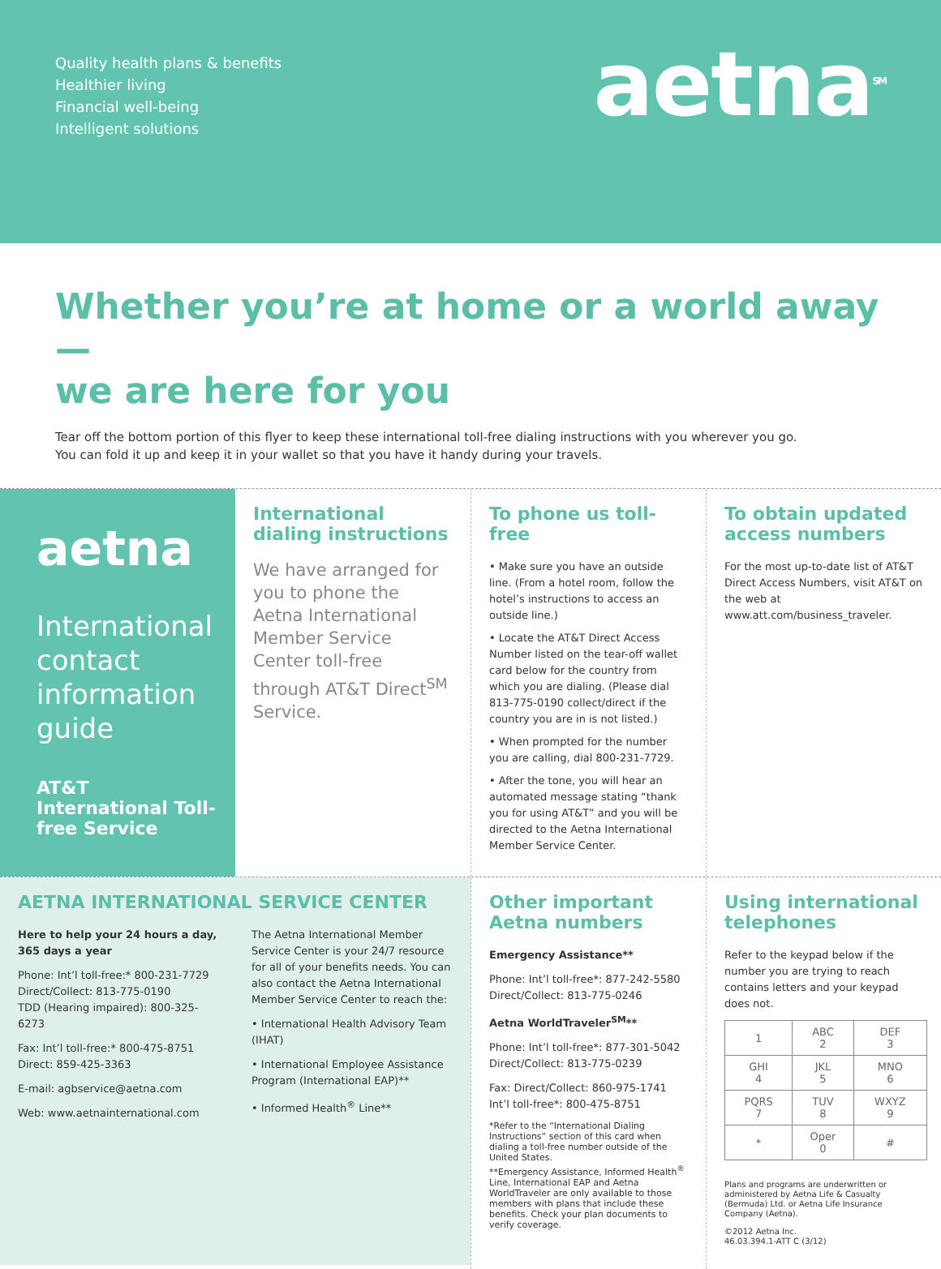Quality health plans & benefits
Healthier living
Financial well-being
Intelligent solutions
aetna<sup>SM</sup>
Whether you’re at home or a world away —
we are here for you
Tear off the bottom portion of this flyer to keep these international toll-free dialing instructions with you wherever you go.
You can fold it up and keep it in your wallet so that you have it handy during your travels.
aetna
International contact information guide
AT&T International Toll-free Service
International dialing instructions
We have arranged for you to phone the Aetna International Member Service Center toll-free through AT&T Direct<sup>SM</sup> Service.
To phone us toll-free
• Make sure you have an outside line. (From a hotel room, follow the hotel’s instructions to access an outside line.)
• Locate the AT&T Direct Access Number listed on the tear-off wallet card below for the country from which you are dialing. (Please dial 813-775-0190 collect/direct if the country you are in is not listed.)
• When prompted for the number you are calling, dial 800-231-7729.
• After the tone, you will hear an automated message stating “thank you for using AT&T” and you will be directed to the Aetna International Member Service Center.
To obtain updated access numbers
For the most up-to-date list of AT&T Direct Access Numbers, visit AT&T on the web at www.att.com/business_traveler.
AETNA INTERNATIONAL SERVICE CENTER
Here to help your 24 hours a day, 365 days a year
Phone: Int’l toll-free:* 800-231-7729
Direct/Collect: 813-775-0190
TDD (Hearing impaired): 800-325-6273
Fax: Int’l toll-free:* 800-475-8751
Direct: 859-425-3363
E-mail: agbservice@aetna.com
Web: www.aetnainternational.com
The Aetna International Member Service Center is your 24/7 resource for all of your benefits needs. You can also contact the Aetna International Member Service Center to reach the:
• International Health Advisory Team (IHAT)
• International Employee Assistance Program (International EAP)**
• Informed Health<sup>®</sup> Line**
Other important Aetna numbers
Emergency Assistance**
Phone: Int’l toll-free*: 877-242-5580
Direct/Collect: 813-775-0246
Aetna WorldTraveler<sup>SM</sup>**
Phone: Int’l toll-free*: 877-301-5042
Direct/Collect: 813-775-0239
Fax: Direct/Collect: 860-975-1741
Int’l toll-free*: 800-475-8751
*Refer to the “International Dialing Instructions” section of this card when dialing a toll-free number outside of the United States.
**Emergency Assistance, Informed Health<sup>®</sup> Line, International EAP and Aetna WorldTraveler are only available to those members with plans that include these benefits. Check your plan documents to verify coverage.
Using international telephones
Refer to the keypad below if the number you are trying to reach contains letters and your keypad does not.
| 1 | ABC 2 | DEF 3 |
| GHI 4 | JKL 5 | MNO 6 |
| PQRS 7 | TUV 8 | WXYZ 9 |
| * | Oper 0 | # |
Plans and programs are underwritten or administered by Aetna Life & Casualty (Bermuda) Ltd. or Aetna Life Insurance Company (Aetna).
©2012 Aetna Inc.
46.03.394.1-ATT C (3/12)